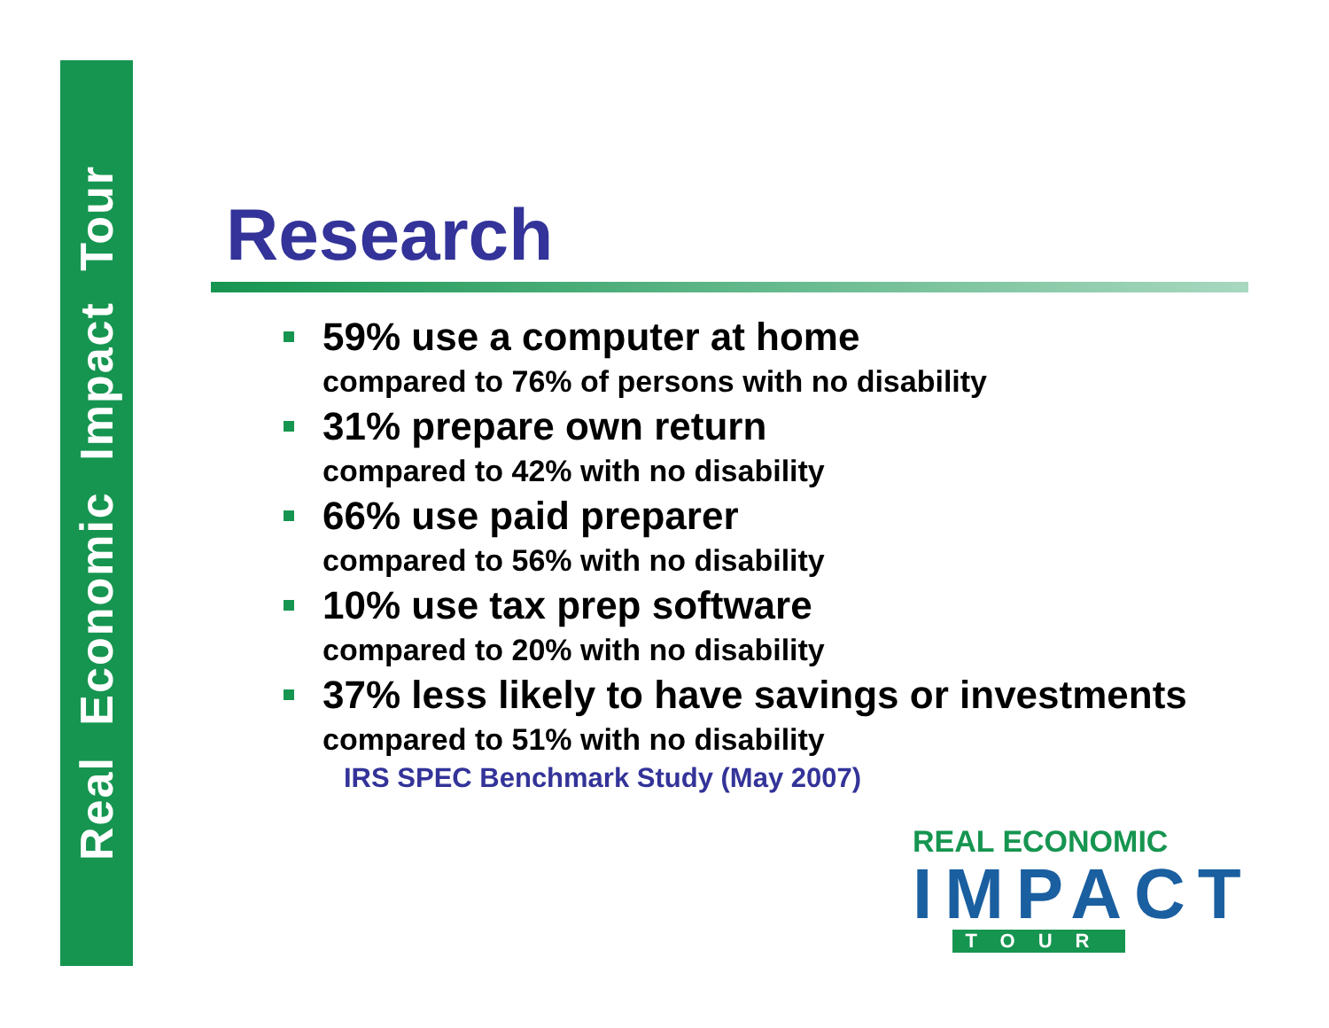Real Economic Impact Tour
Research
59% use a computer at home
compared to 76% of persons with no disability
31% prepare own return
compared to 42% with no disability
66% use paid preparer
compared to 56% with no disability
10% use tax prep software
compared to 20% with no disability
37% less likely to have savings or investments
compared to 51% with no disability
IRS SPEC Benchmark Study (May 2007)
REAL ECONOMIC
IMPACT
TOUR